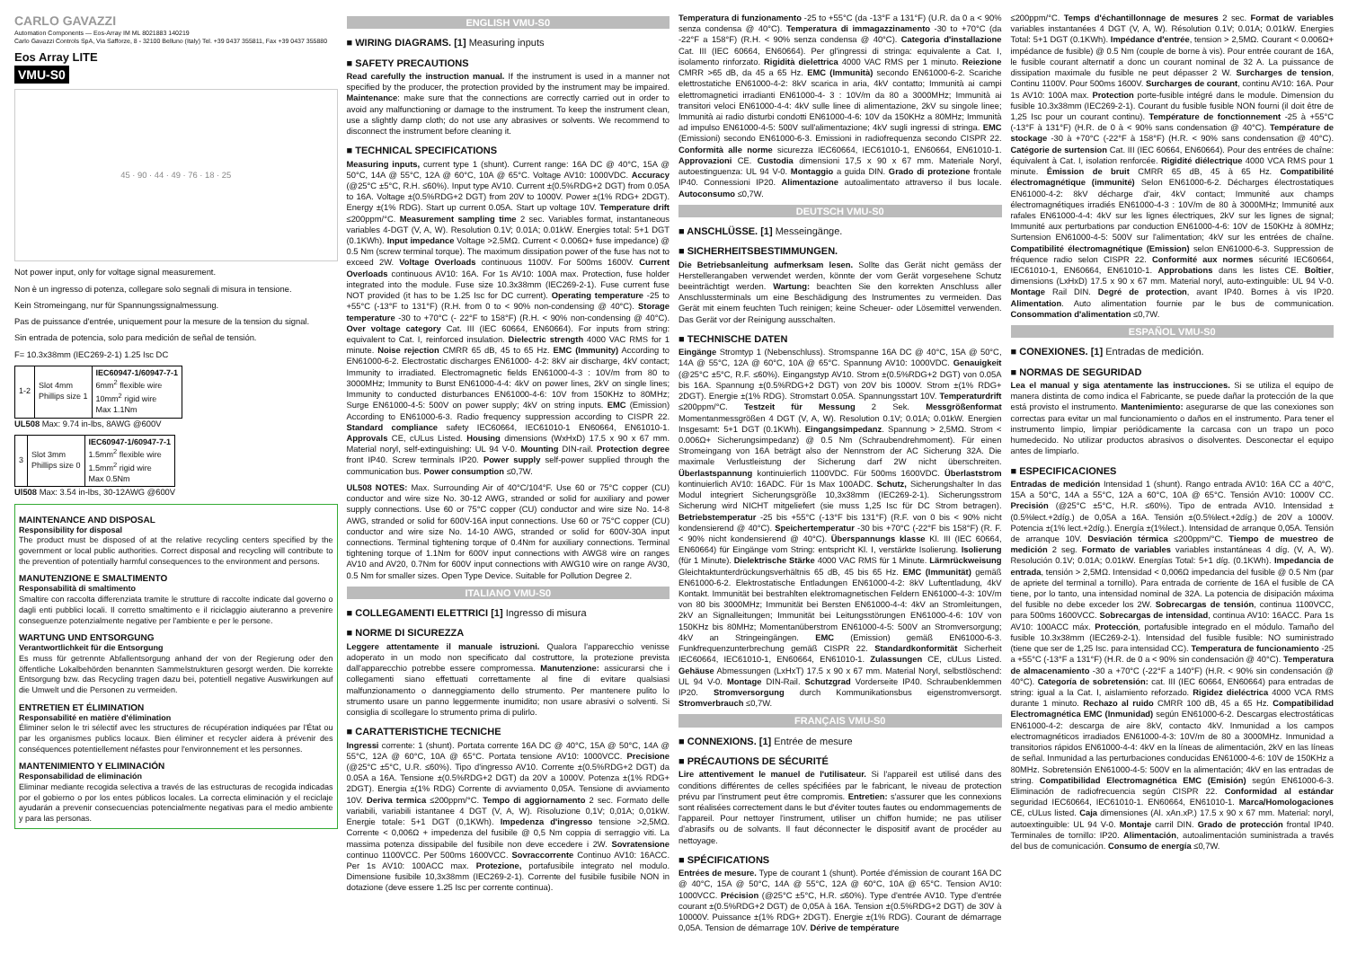CARLO GAVAZZI
Automation Components — Eos-Array IM ML 8021883 140219
Carlo Gavazzi Controls SpA, Via Safforze, 8 - 32100 Belluno (Italy) Tel. +39 0437 355811, Fax +39 0437 355880
Eos Array LITE
VMU-S0
45 · 90 · 44 · 49 · 76 · 18 · 25
Not power input, only for voltage signal measurement.
Non è un ingresso di potenza, collegare solo segnali di misura in tensione.
Kein Stromeingang, nur für Spannungssignalmessung.
Pas de puissance d'entrée, uniquement pour la mesure de la tension du signal.
Sin entrada de potencia, solo para medición de señal de tensión.
F= 10.3x38mm (IEC269-2-1) 1.25 Isc DC
| 1-2 | Slot 4mm Phillips size 1 | IEC60947-1/60947-7-1 6mm<sup>2</sup> flexible wire 10mm<sup>2</sup> rigid wire Max 1.1Nm |
UL508 Max: 9.74 in-lbs, 8AWG @600V
| 3 | Slot 3mm Phillips size 0 | IEC60947-1/60947-7-1 1.5mm<sup>2</sup> flexible wire 1.5mm<sup>2</sup> rigid wire Max 0.5Nm |
Ul508 Max: 3.54 in-lbs, 30-12AWG @600V
MAINTENANCE AND DISPOSAL
Responsibility for disposal
The product must be disposed of at the relative recycling centers specified by the government or local public authorities. Correct disposal and recycling will contribute to the prevention of potentially harmful consequences to the environment and persons.
MANUTENZIONE E SMALTIMENTO
Responsabilità di smaltimento
Smaltire con raccolta differenziata tramite le strutture di raccolte indicate dal governo o dagli enti pubblici locali. Il corretto smaltimento e il riciclaggio aiuteranno a prevenire conseguenze potenzialmente negative per l'ambiente e per le persone.
WARTUNG UND ENTSORGUNG
Verantwortlichkeit für die Entsorgung
Es muss für getrennte Abfallentsorgung anhand der von der Regierung oder den öffentliche Lokalbehörden benannten Sammelstrukturen gesorgt werden. Die korrekte Entsorgung bzw. das Recycling tragen dazu bei, potentiell negative Auswirkungen auf die Umwelt und die Personen zu vermeiden.
ENTRETIEN ET ÉLIMINATION
Responsabilité en matière d'élimination
Éliminer selon le tri sélectif avec les structures de récupération indiquées par l'État ou par les organismes publics locaux. Bien éliminer et recycler aidera à prévenir des conséquences potentiellement néfastes pour l'environnement et les personnes.
MANTENIMIENTO Y ELIMINACIÓN
Responsabilidad de eliminación
Eliminar mediante recogida selectiva a través de las estructuras de recogida indicadas por el gobierno o por los entes públicos locales. La correcta eliminación y el reciclaje ayudarán a prevenir consecuencias potencialmente negativas para el medio ambiente y para las personas.
ENGLISH VMU-S0
■ WIRING DIAGRAMS. [1] Measuring inputs
■ SAFETY PRECAUTIONS
Read carefully the instruction manual. If the instrument is used in a manner not specified by the producer, the protection provided by the instrument may be impaired. Maintenance: make sure that the connections are correctly carried out in order to avoid any malfunctioning or damage to the instrument. To keep the instrument clean, use a slightly damp cloth; do not use any abrasives or solvents. We recommend to disconnect the instrument before cleaning it.
■ TECHNICAL SPECIFICATIONS
Measuring inputs, current type 1 (shunt). Current range: 16A DC @ 40°C, 15A @ 50°C, 14A @ 55°C, 12A @ 60°C, 10A @ 65°C. Voltage AV10: 1000VDC. Accuracy (@25°C ±5°C, R.H. ≤60%). Input type AV10. Current ±(0.5%RDG+2 DGT) from 0.05A to 16A. Voltage ±(0.5%RDG+2 DGT) from 20V to 1000V. Power ±(1% RDG+ 2DGT). Energy ±(1% RDG). Start up current 0.05A. Start up voltage 10V. Temperature drift ≤200ppm/°C. Measurement sampling time 2 sec. Variables format, instantaneous variables 4-DGT (V, A, W). Resolution 0.1V; 0.01A; 0.01kW. Energies total: 5+1 DGT (0.1KWh). Input impedance Voltage >2.5MΩ. Current < 0.006Ω+ fuse impedance) @ 0.5 Nm (screw terminal torque). The maximum dissipation power of the fuse has not to exceed 2W. Voltage Overloads continuous 1100V. For 500ms 1600V. Current Overloads continuous AV10: 16A. For 1s AV10: 100A max. Protection, fuse holder integrated into the module. Fuse size 10.3x38mm (IEC269-2-1). Fuse current fuse NOT provided (it has to be 1.25 Isc for DC current). Operating temperature -25 to +55°C (-13°F to 131°F) (R.H. from 0 to < 90% non-condensing @ 40°C). Storage temperature -30 to +70°C (- 22°F to 158°F) (R.H. < 90% non-condensing @ 40°C). Over voltage category Cat. III (IEC 60664, EN60664). For inputs from string: equivalent to Cat. I, reinforced insulation. Dielectric strength 4000 VAC RMS for 1 minute. Noise rejection CMRR 65 dB, 45 to 65 Hz. EMC (Immunity) According to EN61000-6-2. Electrostatic discharges EN61000- 4-2: 8kV air discharge, 4kV contact; Immunity to irradiated. Electromagnetic fields EN61000-4-3 : 10V/m from 80 to 3000MHz; Immunity to Burst EN61000-4-4: 4kV on power lines, 2kV on single lines; Immunity to conducted disturbances EN61000-4-6: 10V from 150KHz to 80MHz; Surge EN61000-4-5: 500V on power supply; 4kV on string inputs. EMC (Emission) According to EN61000-6-3. Radio frequency suppression according to CISPR 22. Standard compliance safety IEC60664, IEC61010-1 EN60664, EN61010-1. Approvals CE, cULus Listed. Housing dimensions (WxHxD) 17.5 x 90 x 67 mm. Material noryl, self-extinguishing: UL 94 V-0. Mounting DIN-rail. Protection degree front IP40. Screw terminals IP20. Power supply self-power supplied through the communication bus. Power consumption ≤0,7W.
UL508 NOTES: Max. Surrounding Air of 40°C/104°F. Use 60 or 75°C copper (CU) conductor and wire size No. 30-12 AWG, stranded or solid for auxiliary and power supply connections. Use 60 or 75°C copper (CU) conductor and wire size No. 14-8 AWG, stranded or solid for 600V-16A input connections. Use 60 or 75°C copper (CU) conductor and wire size No. 14-10 AWG, stranded or solid for 600V-30A input connections. Terminal tightening torque of 0.4Nm for auxiliary connections. Terminal tightening torque of 1.1Nm for 600V input connections with AWG8 wire on ranges AV10 and AV20, 0.7Nm for 600V input connections with AWG10 wire on range AV30, 0.5 Nm for smaller sizes. Open Type Device. Suitable for Pollution Degree 2.
ITALIANO VMU-S0
■ COLLEGAMENTI ELETTRICI [1] Ingresso di misura
■ NORME DI SICUREZZA
Leggere attentamente il manuale istruzioni. Qualora l'apparecchio venisse adoperato in un modo non specificato dal costruttore, la protezione prevista dall'apparecchio potrebbe essere compromessa. Manutenzione: assicurarsi che i collegamenti siano effettuati correttamente al fine di evitare qualsiasi malfunzionamento o danneggiamento dello strumento. Per mantenere pulito lo strumento usare un panno leggermente inumidito; non usare abrasivi o solventi. Si consiglia di scollegare lo strumento prima di pulirlo.
■ CARATTERISTICHE TECNICHE
Ingressi corrente: 1 (shunt). Portata corrente 16A DC @ 40°C, 15A @ 50°C, 14A @ 55°C, 12A @ 60°C, 10A @ 65°C. Portata tensione AV10: 1000VCC. Precisione (@25°C ±5°C, U.R. ≤60%). Tipo d'ingresso AV10. Corrente ±(0.5%RDG+2 DGT) da 0.05A a 16A. Tensione ±(0.5%RDG+2 DGT) da 20V a 1000V. Potenza ±(1% RDG+ 2DGT). Energia ±(1% RDG) Corrente di avviamento 0,05A. Tensione di avviamento 10V. Deriva termica ≤200ppm/°C. Tempo di aggiornamento 2 sec. Formato delle variabili, variabili istantanee 4 DGT (V, A, W). Risoluzione 0,1V; 0,01A; 0,01kW. Energie totale: 5+1 DGT (0,1KWh). Impedenza d'ingresso tensione >2,5MΩ. Corrente < 0,006Ω + impedenza del fusibile @ 0,5 Nm coppia di serraggio viti. La massima potenza dissipabile del fusibile non deve eccedere i 2W. Sovratensione continuo 1100VCC. Per 500ms 1600VCC. Sovraccorrente Continuo AV10: 16ACC. Per 1s AV10: 100ACC max. Protezione, portafusibile integrato nel modulo. Dimensione fusibile 10,3x38mm (IEC269-2-1). Corrente del fusibile fusibile NON in dotazione (deve essere 1.25 Isc per corrente continua).
Temperatura di funzionamento -25 to +55°C (da -13°F a 131°F) (U.R. da 0 a < 90% senza condensa @ 40°C). Temperatura di immagazzinamento -30 to +70°C (da -22°F a 158°F) (R.H. < 90% senza condensa @ 40°C). Categoria d'installazione Cat. III (IEC 60664, EN60664). Per gl'ingressi di stringa: equivalente a Cat. I, isolamento rinforzato. Rigidità dielettrica 4000 VAC RMS per 1 minuto. Reiezione CMRR >65 dB, da 45 a 65 Hz. EMC (Immunità) secondo EN61000-6-2. Scariche elettrostatiche EN61000-4-2: 8kV scarica in aria, 4kV contatto; Immunità ai campi elettromagnetici irradianti EN61000-4- 3 : 10V/m da 80 a 3000MHz; Immunità ai transitori veloci EN61000-4-4: 4kV sulle linee di alimentazione, 2kV su singole linee; Immunità ai radio disturbi condotti EN61000-4-6: 10V da 150KHz a 80MHz; Immunità ad impulso EN61000-4-5: 500V sull'alimentazione; 4kV sugli ingressi di stringa. EMC (Emissioni) secondo EN61000-6-3. Emissioni in radiofrequenza secondo CISPR 22. Conformità alle norme sicurezza IEC60664, IEC61010-1, EN60664, EN61010-1. Approvazioni CE. Custodia dimensioni 17,5 x 90 x 67 mm. Materiale Noryl, autoestinguenza: UL 94 V-0. Montaggio a guida DIN. Grado di protezione frontale IP40. Connessioni IP20. Alimentazione autoalimentato attraverso il bus locale. Autoconsumo ≤0,7W.
DEUTSCH VMU-S0
■ ANSCHLÜSSE. [1] Messeingänge.
■ SICHERHEITSBESTIMMUNGEN.
Die Betriebsanleitung aufmerksam lesen. Sollte das Gerät nicht gemäss der Herstellerangaben verwendet werden, könnte der vom Gerät vorgesehene Schutz beeinträchtigt werden. Wartung: beachten Sie den korrekten Anschluss aller Anschlussterminals um eine Beschädigung des Instrumentes zu vermeiden. Das Gerät mit einem feuchten Tuch reinigen; keine Scheuer- oder Lösemittel verwenden. Das Gerät vor der Reinigung ausschalten.
■ TECHNISCHE DATEN
Eingänge Stromtyp 1 (Nebenschluss). Stromspanne 16A DC @ 40°C, 15A @ 50°C, 14A @ 55°C, 12A @ 60°C, 10A @ 65°C. Spannung AV10: 1000VDC. Genauigkeit (@25°C ±5°C, R.F. ≤60%). Eingangstyp AV10. Strom ±(0.5%RDG+2 DGT) von 0.05A bis 16A. Spannung ±(0.5%RDG+2 DGT) von 20V bis 1000V. Strom ±(1% RDG+ 2DGT). Energie ±(1% RDG). Stromstart 0.05A. Spannungsstart 10V. Temperaturdrift ≤200ppm/°C. Testzeit für Messung 2 Sek. Messgrößenformat Momentanmessgrößen 4 DGT (V, A, W). Resolution 0.1V; 0.01A; 0.01kW. Energien Insgesamt: 5+1 DGT (0.1KWh). Eingangsimpedanz. Spannung > 2,5MΩ. Strom < 0.006Ω+ Sicherungsimpedanz) @ 0.5 Nm (Schraubendrehmoment). Für einen Stromeingang von 16A beträgt also der Nennstrom der AC Sicherung 32A. Die maximale Verlustleistung der Sicherung darf 2W nicht überschreiten. Überlastspannung kontinuierlich 1100VDC. Für 500ms 1600VDC. Überlaststrom kontinuierlich AV10: 16ADC. Für 1s Max 100ADC. Schutz, Sicherungshalter In das Modul integriert Sicherungsgröße 10,3x38mm (IEC269-2-1). Sicherungsstrom Sicherung wird NICHT mitgeliefert (sie muss 1,25 Isc für DC Strom betragen). Betriebstemperatur -25 bis +55°C (-13°F bis 131°F) (R.F. von 0 bis < 90% nicht kondensierend @ 40°C). Speichertemperatur -30 bis +70°C (-22°F bis 158°F) (R. F. < 90% nicht kondensierend @ 40°C). Überspannungs klasse Kl. III (IEC 60664, EN60664) für Eingänge vom String: entspricht Kl. I, verstärkte Isolierung. Isolierung (für 1 Minute). Dielektrische Stärke 4000 VAC RMS für 1 Minute. Lärmrückweisung Gleichtaktunterdrückungsverhältnis 65 dB, 45 bis 65 Hz. EMC (Immunität) gemäß EN61000-6-2. Elektrostatische Entladungen EN61000-4-2: 8kV Luftentladung, 4kV Kontakt. Immunität bei bestrahlten elektromagnetischen Feldern EN61000-4-3: 10V/m von 80 bis 3000MHz; Immunität bei Bersten EN61000-4-4: 4kV an Stromleitungen, 2kV an Signalleitungen; Immunität bei Leitungsstörungen EN61000-4-6: 10V von 150KHz bis 80MHz; Momentanüberstrom EN61000-4-5: 500V an Stromversorgung; 4kV an Stringeingängen. EMC (Emission) gemäß EN61000-6-3. Funkfrequenzunterbrechung gemäß CISPR 22. Standardkonformität Sicherheit IEC60664, IEC61010-1, EN60664, EN61010-1. Zulassungen CE, cULus Listed. Gehäuse Abmessungen (LxHxT) 17.5 x 90 x 67 mm. Material Noryl, selbstlöschend: UL 94 V-0. Montage DIN-Rail. Schutzgrad Vorderseite IP40. Schraubenklemmen IP20. Stromversorgung durch Kommunikationsbus eigenstromversorgt. Stromverbrauch ≤0,7W.
FRANÇAIS VMU-S0
■ CONNEXIONS. [1] Entrée de mesure
■ PRÉCAUTIONS DE SÉCURITÉ
Lire attentivement le manuel de l'utilisateur. Si l'appareil est utilisé dans des conditions différentes de celles spécifiées par le fabricant, le niveau de protection prévu par l'instrument peut être compromis. Entretien: s'assurer que les connexions sont réalisées correctement dans le but d'éviter toutes fautes ou endommagements de l'appareil. Pour nettoyer l'instrument, utiliser un chiffon humide; ne pas utiliser d'abrasifs ou de solvants. Il faut déconnecter le dispositif avant de procéder au nettoyage.
■ SPÉCIFICATIONS
Entrées de mesure. Type de courant 1 (shunt). Portée d'émission de courant 16A DC @ 40°C, 15A @ 50°C, 14A @ 55°C, 12A @ 60°C, 10A @ 65°C. Tension AV10: 1000VCC. Précision (@25°C ±5°C, H.R. ≤60%). Type d'entrée AV10. Type d'entrée courant ±(0.5%RDG+2 DGT) de 0,05A à 16A. Tension ±(0.5%RDG+2 DGT) de 30V à 10000V. Puissance ±(1% RDG+ 2DGT). Energie ±(1% RDG). Courant de démarrage 0,05A. Tension de démarrage 10V. Dérive de température
≤200ppm/°C. Temps d'échantillonnage de mesures 2 sec. Format de variables variables instantanées 4 DGT (V, A, W). Résolution 0.1V; 0.01A; 0.01kW. Energies Total: 5+1 DGT (0.1KWh). Impédance d'entrée, tension > 2,5MΩ. Courant < 0.006Ω+ impédance de fusible) @ 0.5 Nm (couple de borne à vis). Pour entrée courant de 16A, le fusible courant alternatif a donc un courant nominal de 32 A. La puissance de dissipation maximale du fusible ne peut dépasser 2 W. Surcharges de tension, Continu 1100V. Pour 500ms 1600V. Surcharges de courant, continu AV10: 16A. Pour 1s AV10: 100A max. Protection porte-fusible intégré dans le module. Dimension du fusible 10.3x38mm (IEC269-2-1). Courant du fusible fusible NON fourni (il doit être de 1,25 Isc pour un courant continu). Température de fonctionnement -25 à +55°C (-13°F à 131°F) (H.R. de 0 à < 90% sans condensation @ 40°C). Température de stockage -30 à +70°C (-22°F à 158°F) (H.R. < 90% sans condensation @ 40°C). Catégorie de surtension Cat. III (IEC 60664, EN60664). Pour des entrées de chaîne: équivalent à Cat. I, isolation renforcée. Rigidité diélectrique 4000 VCA RMS pour 1 minute. Émission de bruit CMRR 65 dB, 45 à 65 Hz. Compatibilité électromagnétique (immunité) Selon EN61000-6-2. Décharges électrostatiques EN61000-4-2: 8kV décharge d'air, 4kV contact; Immunité aux champs électromagnétiques irradiés EN61000-4-3 : 10V/m de 80 à 3000MHz; Immunité aux rafales EN61000-4-4: 4kV sur les lignes électriques, 2kV sur les lignes de signal; Immunité aux perturbations par conduction EN61000-4-6: 10V de 150KHz à 80MHz; Surtension EN61000-4-5: 500V sur l'alimentation; 4kV sur les entrées de chaîne. Compatibilité électromagnétique (Emission) selon EN61000-6-3. Suppression de fréquence radio selon CISPR 22. Conformité aux normes sécurité IEC60664, IEC61010-1, EN60664, EN61010-1. Approbations dans les listes CE. Boîtier, dimensions (LxHxD) 17.5 x 90 x 67 mm. Material noryl, auto-extinguible: UL 94 V-0. Montage Rail DIN. Degré de protection, avant IP40. Bornes à vis IP20. Alimentation. Auto alimentation fournie par le bus de communication. Consommation d'alimentation ≤0,7W.
ESPAÑOL VMU-S0
■ CONEXIONES. [1] Entradas de medición.
■ NORMAS DE SEGURIDAD
Lea el manual y siga atentamente las instrucciones. Si se utiliza el equipo de manera distinta de como indica el Fabricante, se puede dañar la protección de la que está provisto el instrumento. Mantenimiento: asegurarse de que las conexiones son correctas para evitar un mal funcionamiento o daños en el instrumento. Para tener el instrumento limpio, limpiar periódicamente la carcasa con un trapo un poco humedecido. No utilizar productos abrasivos o disolventes. Desconectar el equipo antes de limpiarlo.
■ ESPECIFICACIONES
Entradas de medición Intensidad 1 (shunt). Rango entrada AV10: 16A CC a 40°C, 15A a 50°C, 14A a 55°C, 12A a 60°C, 10A @ 65°C. Tensión AV10: 1000V CC. Precisión (@25°C ±5°C, H.R. ≤60%). Tipo de entrada AV10. Intensidad ±(0.5%lect.+2díg.) de 0,05A a 16A. Tensión ±(0.5%lect.+2díg.) de 20V a 1000V. Potencia ±(1% lect.+2díg.). Energía ±(1%lect.). Intensidad de arranque 0,05A. Tensión de arranque 10V. Desviación térmica ≤200ppm/°C. Tiempo de muestreo de medición 2 seg. Formato de variables variables instantáneas 4 díg. (V, A, W). Resolución 0.1V; 0.01A; 0.01kW. Energías Total: 5+1 díg. (0.1KWh). Impedancia de entrada, tensión > 2,5MΩ. Intensidad < 0,006Ω impedancia del fusible @ 0.5 Nm (par de apriete del terminal a tornillo). Para entrada de corriente de 16A el fusible de CA tiene, por lo tanto, una intensidad nominal de 32A. La potencia de disipación máxima del fusible no debe exceder los 2W. Sobrecargas de tensión, continua 1100VCC, para 500ms 1600VCC. Sobrecargas de intensidad, continua AV10: 16ACC. Para 1s AV10: 100ACC máx. Protección, portafusible integrado en el módulo. Tamaño del fusible 10.3x38mm (IEC269-2-1). Intensidad del fusible fusible: NO suministrado (tiene que ser de 1,25 Isc. para intensidad CC). Temperatura de funcionamiento -25 a +55°C (-13°F a 131°F) (H.R. de 0 a < 90% sin condensación @ 40°C). Temperatura de almacenamiento -30 a +70°C (-22°F a 140°F) (H.R. < 90% sin condensación @ 40°C). Categoría de sobretensión: cat. III (IEC 60664, EN60664) para entradas de string: igual a la Cat. I, aislamiento reforzado. Rigidez dieléctrica 4000 VCA RMS durante 1 minuto. Rechazo al ruido CMRR 100 dB, 45 a 65 Hz. Compatibilidad Electromagnética EMC (Inmunidad) según EN61000-6-2. Descargas electrostáticas EN61000-4-2: descarga de aire 8kV, contacto 4kV. Inmunidad a los campos electromagnéticos irradiados EN61000-4-3: 10V/m de 80 a 3000MHz. Inmunidad a transitorios rápidos EN61000-4-4: 4kV en la líneas de alimentación, 2kV en las líneas de señal. Inmunidad a las perturbaciones conducidas EN61000-4-6: 10V de 150KHz a 80MHz. Sobretensión EN61000-4-5: 500V en la alimentación; 4kV en las entradas de string. Compatibilidad Electromagnética EMC (Emisión) según EN61000-6-3. Eliminación de radiofrecuencia según CISPR 22. Conformidad al estándar seguridad IEC60664, IEC61010-1. EN60664, EN61010-1. Marca/Homologaciones CE, cULus listed. Caja dimensiones (Al. xAn.xP.) 17.5 x 90 x 67 mm. Material: noryl, autoextinguible: UL 94 V-0. Montaje carril DIN. Grado de protección frontal IP40. Terminales de tornillo: IP20. Alimentación, autoalimentación suministrada a través del bus de comunicación. Consumo de energía ≤0,7W.